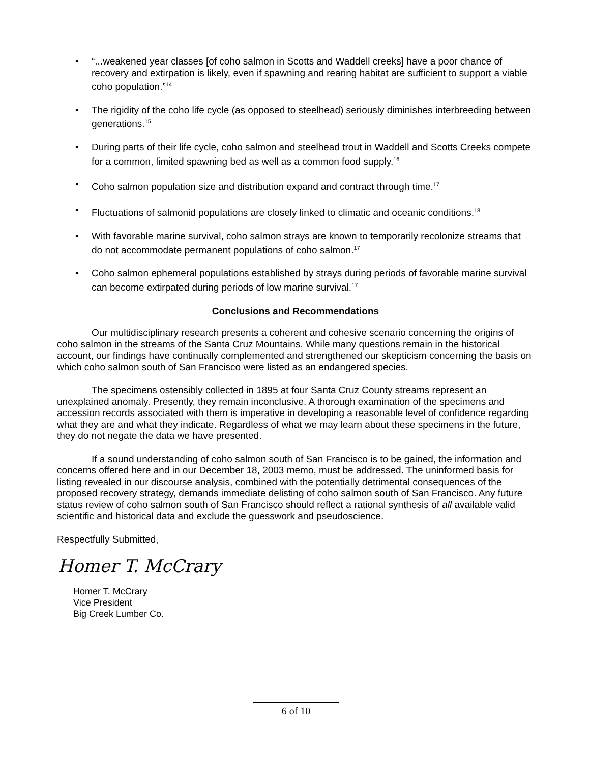• “...weakened year classes [of coho salmon in Scotts and Waddell creeks] have a poor chance of recovery and extirpation is likely, even if spawning and rearing habitat are sufficient to support a viable coho population.”<sup>14</sup>
• The rigidity of the coho life cycle (as opposed to steelhead) seriously diminishes interbreeding between generations.<sup>15</sup>
• During parts of their life cycle, coho salmon and steelhead trout in Waddell and Scotts Creeks compete for a common, limited spawning bed as well as a common food supply.<sup>16</sup>
• Coho salmon population size and distribution expand and contract through time.<sup>17</sup>
• Fluctuations of salmonid populations are closely linked to climatic and oceanic conditions.<sup>18</sup>
• With favorable marine survival, coho salmon strays are known to temporarily recolonize streams that do not accommodate permanent populations of coho salmon.<sup>17</sup>
• Coho salmon ephemeral populations established by strays during periods of favorable marine survival can become extirpated during periods of low marine survival.<sup>17</sup>
Conclusions and Recommendations
Our multidisciplinary research presents a coherent and cohesive scenario concerning the origins of coho salmon in the streams of the Santa Cruz Mountains. While many questions remain in the historical account, our findings have continually complemented and strengthened our skepticism concerning the basis on which coho salmon south of San Francisco were listed as an endangered species.
The specimens ostensibly collected in 1895 at four Santa Cruz County streams represent an unexplained anomaly. Presently, they remain inconclusive. A thorough examination of the specimens and accession records associated with them is imperative in developing a reasonable level of confidence regarding what they are and what they indicate. Regardless of what we may learn about these specimens in the future, they do not negate the data we have presented.
If a sound understanding of coho salmon south of San Francisco is to be gained, the information and concerns offered here and in our December 18, 2003 memo, must be addressed. The uninformed basis for listing revealed in our discourse analysis, combined with the potentially detrimental consequences of the proposed recovery strategy, demands immediate delisting of coho salmon south of San Francisco. Any future status review of coho salmon south of San Francisco should reflect a rational synthesis of all available valid scientific and historical data and exclude the guesswork and pseudoscience.
Respectfully Submitted,
Homer T. McCrary
Homer T. McCrary
Vice President
Big Creek Lumber Co.
6 of 10